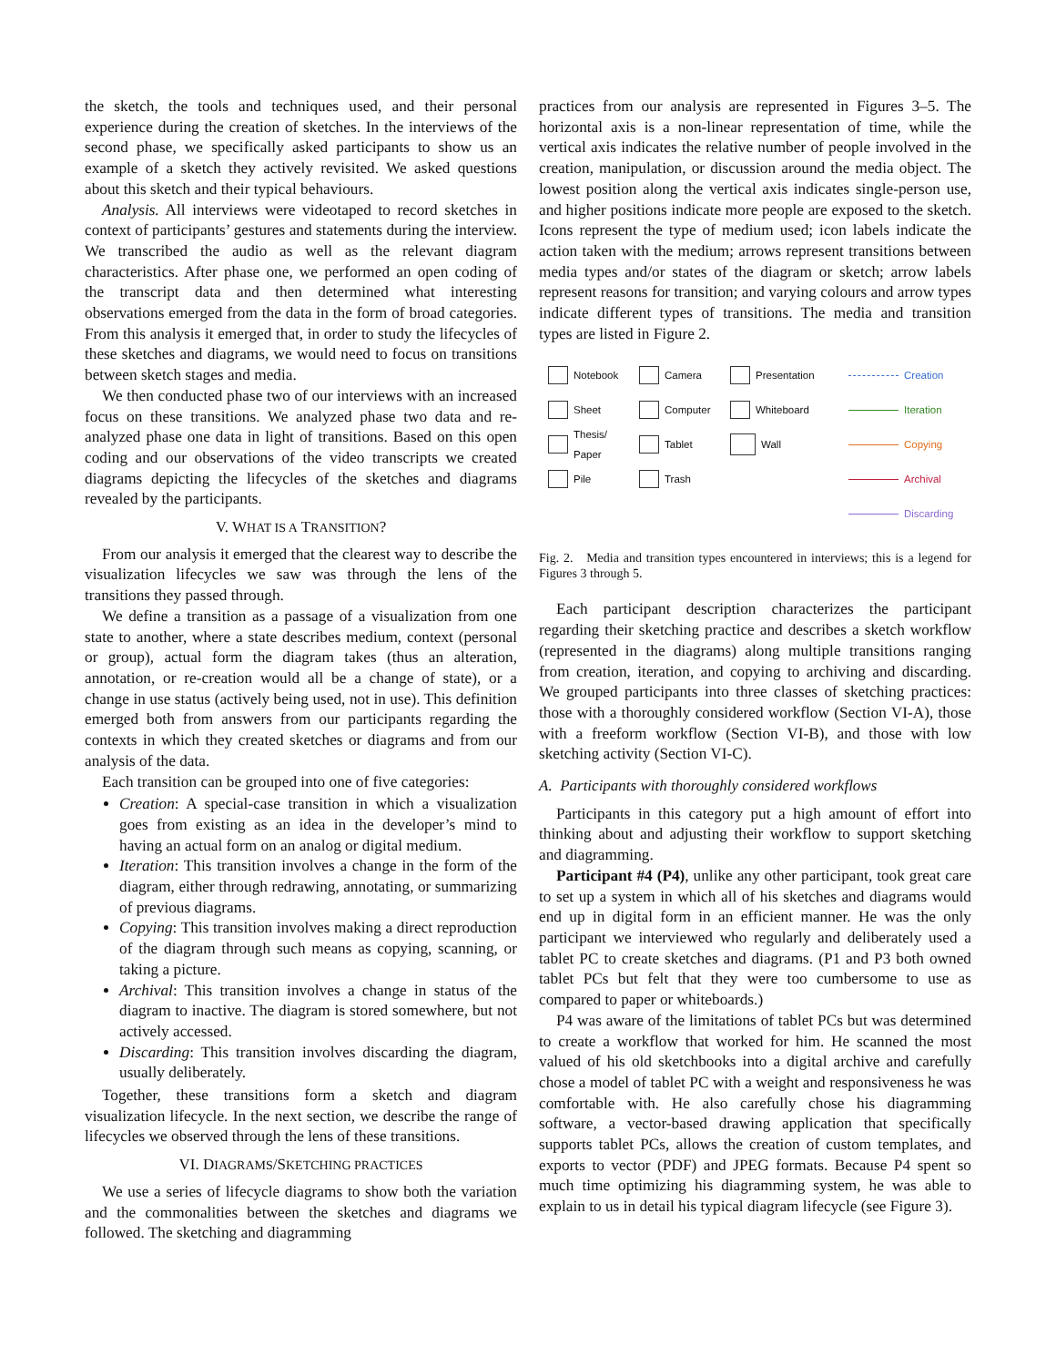the sketch, the tools and techniques used, and their personal experience during the creation of sketches. In the interviews of the second phase, we specifically asked participants to show us an example of a sketch they actively revisited. We asked questions about this sketch and their typical behaviours.
Analysis. All interviews were videotaped to record sketches in context of participants’ gestures and statements during the interview. We transcribed the audio as well as the relevant diagram characteristics. After phase one, we performed an open coding of the transcript data and then determined what interesting observations emerged from the data in the form of broad categories. From this analysis it emerged that, in order to study the lifecycles of these sketches and diagrams, we would need to focus on transitions between sketch stages and media.
We then conducted phase two of our interviews with an increased focus on these transitions. We analyzed phase two data and re-analyzed phase one data in light of transitions. Based on this open coding and our observations of the video transcripts we created diagrams depicting the lifecycles of the sketches and diagrams revealed by the participants.
V. WHAT IS A TRANSITION?
From our analysis it emerged that the clearest way to describe the visualization lifecycles we saw was through the lens of the transitions they passed through.
We define a transition as a passage of a visualization from one state to another, where a state describes medium, context (personal or group), actual form the diagram takes (thus an alteration, annotation, or re-creation would all be a change of state), or a change in use status (actively being used, not in use). This definition emerged both from answers from our participants regarding the contexts in which they created sketches or diagrams and from our analysis of the data.
Each transition can be grouped into one of five categories:
Creation: A special-case transition in which a visualization goes from existing as an idea in the developer’s mind to having an actual form on an analog or digital medium.
Iteration: This transition involves a change in the form of the diagram, either through redrawing, annotating, or summarizing of previous diagrams.
Copying: This transition involves making a direct reproduction of the diagram through such means as copying, scanning, or taking a picture.
Archival: This transition involves a change in status of the diagram to inactive. The diagram is stored somewhere, but not actively accessed.
Discarding: This transition involves discarding the diagram, usually deliberately.
Together, these transitions form a sketch and diagram visualization lifecycle. In the next section, we describe the range of lifecycles we observed through the lens of these transitions.
VI. DIAGRAMS/SKETCHING PRACTICES
We use a series of lifecycle diagrams to show both the variation and the commonalities between the sketches and diagrams we followed. The sketching and diagramming
practices from our analysis are represented in Figures 3–5. The horizontal axis is a non-linear representation of time, while the vertical axis indicates the relative number of people involved in the creation, manipulation, or discussion around the media object. The lowest position along the vertical axis indicates single-person use, and higher positions indicate more people are exposed to the sketch. Icons represent the type of medium used; icon labels indicate the action taken with the medium; arrows represent transitions between media types and/or states of the diagram or sketch; arrow labels represent reasons for transition; and varying colours and arrow types indicate different types of transitions. The media and transition types are listed in Figure 2.
Notebook
Camera
Presentation
Creation
Sheet
Computer
Whiteboard
Iteration
Thesis/
Paper
Tablet
Wall
Copying
Pile
Trash
Archival
Discarding
Fig. 2. Media and transition types encountered in interviews; this is a legend for Figures 3 through 5.
Each participant description characterizes the participant regarding their sketching practice and describes a sketch workflow (represented in the diagrams) along multiple transitions ranging from creation, iteration, and copying to archiving and discarding. We grouped participants into three classes of sketching practices: those with a thoroughly considered workflow (Section VI-A), those with a freeform workflow (Section VI-B), and those with low sketching activity (Section VI-C).
A. Participants with thoroughly considered workflows
Participants in this category put a high amount of effort into thinking about and adjusting their workflow to support sketching and diagramming.
Participant #4 (P4), unlike any other participant, took great care to set up a system in which all of his sketches and diagrams would end up in digital form in an efficient manner. He was the only participant we interviewed who regularly and deliberately used a tablet PC to create sketches and diagrams. (P1 and P3 both owned tablet PCs but felt that they were too cumbersome to use as compared to paper or whiteboards.)
P4 was aware of the limitations of tablet PCs but was determined to create a workflow that worked for him. He scanned the most valued of his old sketchbooks into a digital archive and carefully chose a model of tablet PC with a weight and responsiveness he was comfortable with. He also carefully chose his diagramming software, a vector-based drawing application that specifically supports tablet PCs, allows the creation of custom templates, and exports to vector (PDF) and JPEG formats. Because P4 spent so much time optimizing his diagramming system, he was able to explain to us in detail his typical diagram lifecycle (see Figure 3).